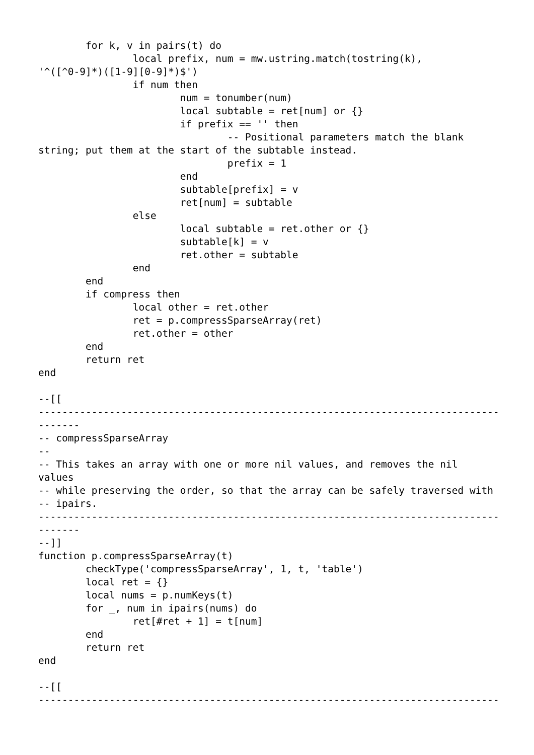for k, v in pairs(t) do
                local prefix, num = mw.ustring.match(tostring(k),
'^([^0-9]*)([1-9][0-9]*)$')
                if num then
                        num = tonumber(num)
                        local subtable = ret[num] or {}
                        if prefix == '' then
                                -- Positional parameters match the blank
string; put them at the start of the subtable instead.
                                prefix = 1
                        end
                        subtable[prefix] = v
                        ret[num] = subtable
                else
                        local subtable = ret.other or {}
                        subtable[k] = v
                        ret.other = subtable
                end
        end
        if compress then
                local other = ret.other
                ret = p.compressSparseArray(ret)
                ret.other = other
        end
        return ret
end

--[[
------------------------------------------------------------------------------
-------
-- compressSparseArray
--
-- This takes an array with one or more nil values, and removes the nil
values
-- while preserving the order, so that the array can be safely traversed with
-- ipairs.
------------------------------------------------------------------------------
-------
--]]
function p.compressSparseArray(t)
        checkType('compressSparseArray', 1, t, 'table')
        local ret = {}
        local nums = p.numKeys(t)
        for _, num in ipairs(nums) do
                ret[#ret + 1] = t[num]
        end
        return ret
end

--[[
------------------------------------------------------------------------------